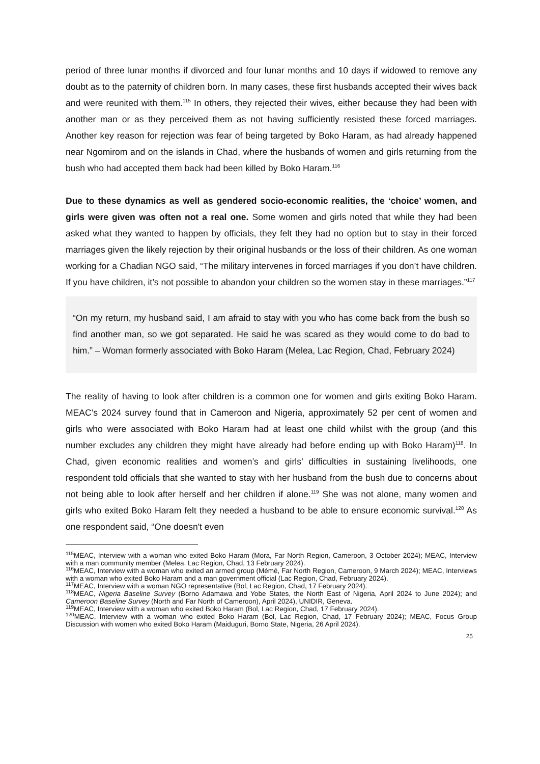period of three lunar months if divorced and four lunar months and 10 days if widowed to remove any doubt as to the paternity of children born. In many cases, these first husbands accepted their wives back and were reunited with them.<sup>115</sup> In others, they rejected their wives, either because they had been with another man or as they perceived them as not having sufficiently resisted these forced marriages. Another key reason for rejection was fear of being targeted by Boko Haram, as had already happened near Ngomirom and on the islands in Chad, where the husbands of women and girls returning from the bush who had accepted them back had been killed by Boko Haram.<sup>116</sup>
Due to these dynamics as well as gendered socio-economic realities, the ‘choice’ women, and girls were given was often not a real one. Some women and girls noted that while they had been asked what they wanted to happen by officials, they felt they had no option but to stay in their forced marriages given the likely rejection by their original husbands or the loss of their children. As one woman working for a Chadian NGO said, “The military intervenes in forced marriages if you don’t have children. If you have children, it’s not possible to abandon your children so the women stay in these marriages.”<sup>117</sup>
“On my return, my husband said, I am afraid to stay with you who has come back from the bush so find another man, so we got separated. He said he was scared as they would come to do bad to him.” – Woman formerly associated with Boko Haram (Melea, Lac Region, Chad, February 2024)
The reality of having to look after children is a common one for women and girls exiting Boko Haram. MEAC’s 2024 survey found that in Cameroon and Nigeria, approximately 52 per cent of women and girls who were associated with Boko Haram had at least one child whilst with the group (and this number excludes any children they might have already had before ending up with Boko Haram)<sup>118</sup>. In Chad, given economic realities and women’s and girls’ difficulties in sustaining livelihoods, one respondent told officials that she wanted to stay with her husband from the bush due to concerns about not being able to look after herself and her children if alone.<sup>119</sup> She was not alone, many women and girls who exited Boko Haram felt they needed a husband to be able to ensure economic survival.<sup>120</sup> As one respondent said, “One doesn't even
<sup>115</sup> MEAC, Interview with a woman who exited Boko Haram (Mora, Far North Region, Cameroon, 3 October 2024); MEAC, Interview with a man community member (Melea, Lac Region, Chad, 13 February 2024).
<sup>116</sup> MEAC, Interview with a woman who exited an armed group (Mémé, Far North Region, Cameroon, 9 March 2024); MEAC, Interviews with a woman who exited Boko Haram and a man government official (Lac Region, Chad, February 2024).
<sup>117</sup> MEAC, Interview with a woman NGO representative (Bol, Lac Region, Chad, 17 February 2024).
<sup>118</sup> MEAC, Nigeria Baseline Survey (Borno Adamawa and Yobe States, the North East of Nigeria, April 2024 to June 2024); and Cameroon Baseline Survey (North and Far North of Cameroon), April 2024), UNIDIR, Geneva.
<sup>119</sup> MEAC, Interview with a woman who exited Boko Haram (Bol, Lac Region, Chad, 17 February 2024).
<sup>120</sup> MEAC, Interview with a woman who exited Boko Haram (Bol, Lac Region, Chad, 17 February 2024); MEAC, Focus Group Discussion with women who exited Boko Haram (Maiduguri, Borno State, Nigeria, 26 April 2024).
25